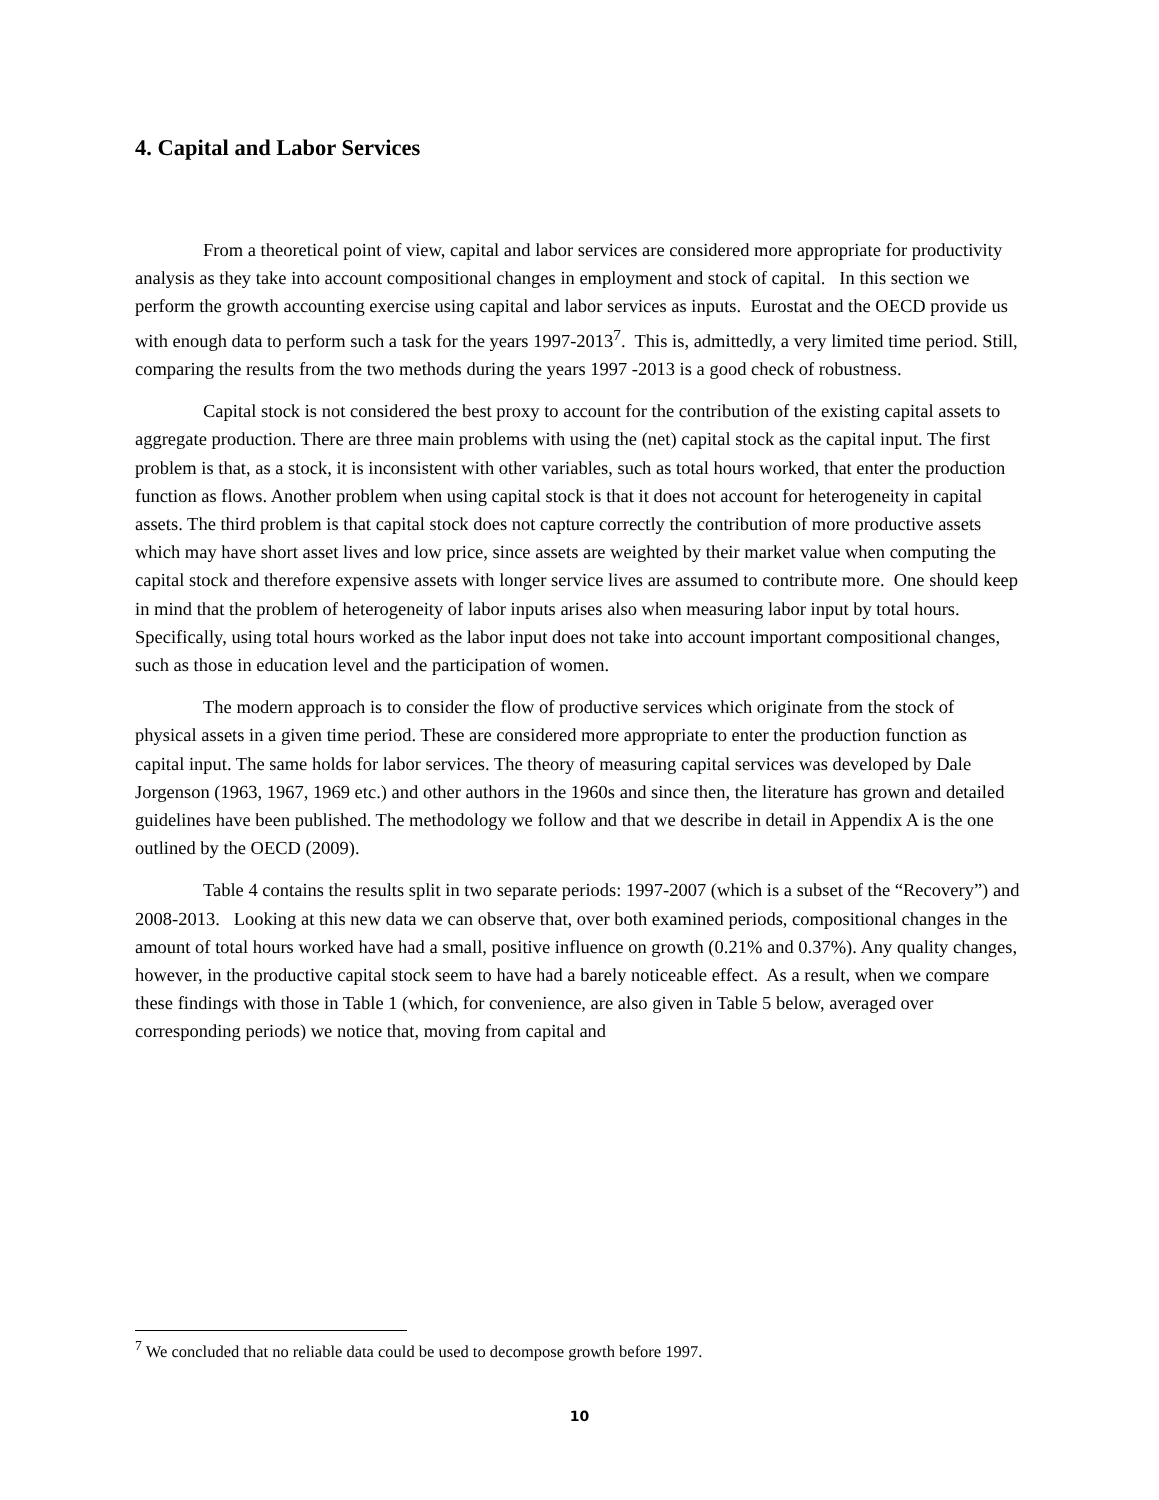4. Capital and Labor Services
From a theoretical point of view, capital and labor services are considered more appropriate for productivity analysis as they take into account compositional changes in employment and stock of capital. In this section we perform the growth accounting exercise using capital and labor services as inputs. Eurostat and the OECD provide us with enough data to perform such a task for the years 1997-2013<sup>7</sup>. This is, admittedly, a very limited time period. Still, comparing the results from the two methods during the years 1997 -2013 is a good check of robustness.
Capital stock is not considered the best proxy to account for the contribution of the existing capital assets to aggregate production. There are three main problems with using the (net) capital stock as the capital input. The first problem is that, as a stock, it is inconsistent with other variables, such as total hours worked, that enter the production function as flows. Another problem when using capital stock is that it does not account for heterogeneity in capital assets. The third problem is that capital stock does not capture correctly the contribution of more productive assets which may have short asset lives and low price, since assets are weighted by their market value when computing the capital stock and therefore expensive assets with longer service lives are assumed to contribute more. One should keep in mind that the problem of heterogeneity of labor inputs arises also when measuring labor input by total hours. Specifically, using total hours worked as the labor input does not take into account important compositional changes, such as those in education level and the participation of women.
The modern approach is to consider the flow of productive services which originate from the stock of physical assets in a given time period. These are considered more appropriate to enter the production function as capital input. The same holds for labor services. The theory of measuring capital services was developed by Dale Jorgenson (1963, 1967, 1969 etc.) and other authors in the 1960s and since then, the literature has grown and detailed guidelines have been published. The methodology we follow and that we describe in detail in Appendix A is the one outlined by the OECD (2009).
Table 4 contains the results split in two separate periods: 1997-2007 (which is a subset of the “Recovery”) and 2008-2013. Looking at this new data we can observe that, over both examined periods, compositional changes in the amount of total hours worked have had a small, positive influence on growth (0.21% and 0.37%). Any quality changes, however, in the productive capital stock seem to have had a barely noticeable effect. As a result, when we compare these findings with those in Table 1 (which, for convenience, are also given in Table 5 below, averaged over corresponding periods) we notice that, moving from capital and
<sup>7</sup> We concluded that no reliable data could be used to decompose growth before 1997.
10